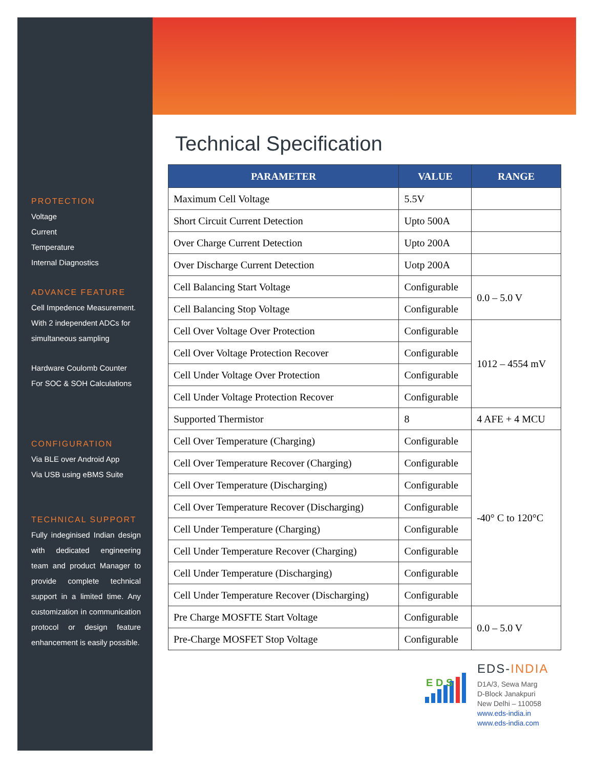PROTECTION
Voltage
Current
Temperature
Internal Diagnostics
ADVANCE FEATURE
Cell Impedence Measurement.
With 2 independent ADCs for simultaneous sampling
Hardware Coulomb Counter
For SOC & SOH Calculations
CONFIGURATION
Via BLE over Android App
Via USB using eBMS Suite
TECHNICAL SUPPORT
Fully indeginised Indian design with dedicated engineering team and product Manager to provide complete technical support in a limited time. Any customization in communication protocol or design feature enhancement is easily possible.
Technical Specification
| PARAMETER | VALUE | RANGE |
| --- | --- | --- |
| Maximum Cell Voltage | 5.5V | |
| Short Circuit Current Detection | Upto 500A | |
| Over Charge Current Detection | Upto 200A | |
| Over Discharge Current Detection | Uotp 200A | |
| Cell Balancing Start Voltage | Configurable | 0.0 – 5.0 V |
| Cell Balancing Stop Voltage | Configurable | |
| Cell Over Voltage Over Protection | Configurable | 1012 – 4554 mV |
| Cell Over Voltage Protection Recover | Configurable | |
| Cell Under Voltage Over Protection | Configurable | |
| Cell Under Voltage Protection Recover | Configurable | |
| Supported Thermistor | 8 | 4 AFE + 4 MCU |
| Cell Over Temperature (Charging) | Configurable | -40° C to 120°C |
| Cell Over Temperature Recover (Charging) | Configurable | |
| Cell Over Temperature (Discharging) | Configurable | |
| Cell Over Temperature Recover (Discharging) | Configurable | |
| Cell Under Temperature (Charging) | Configurable | |
| Cell Under Temperature Recover (Charging) | Configurable | |
| Cell Under Temperature (Discharging) | Configurable | |
| Cell Under Temperature Recover (Discharging) | Configurable | |
| Pre Charge MOSFTE Start Voltage | Configurable | 0.0 – 5.0 V |
| Pre-Charge MOSFET Stop Voltage | Configurable | |
E D S
EDS-INDIA
D1A/3, Sewa Marg
D-Block Janakpuri
New Delhi – 110058
www.eds-india.in
www.eds-india.com